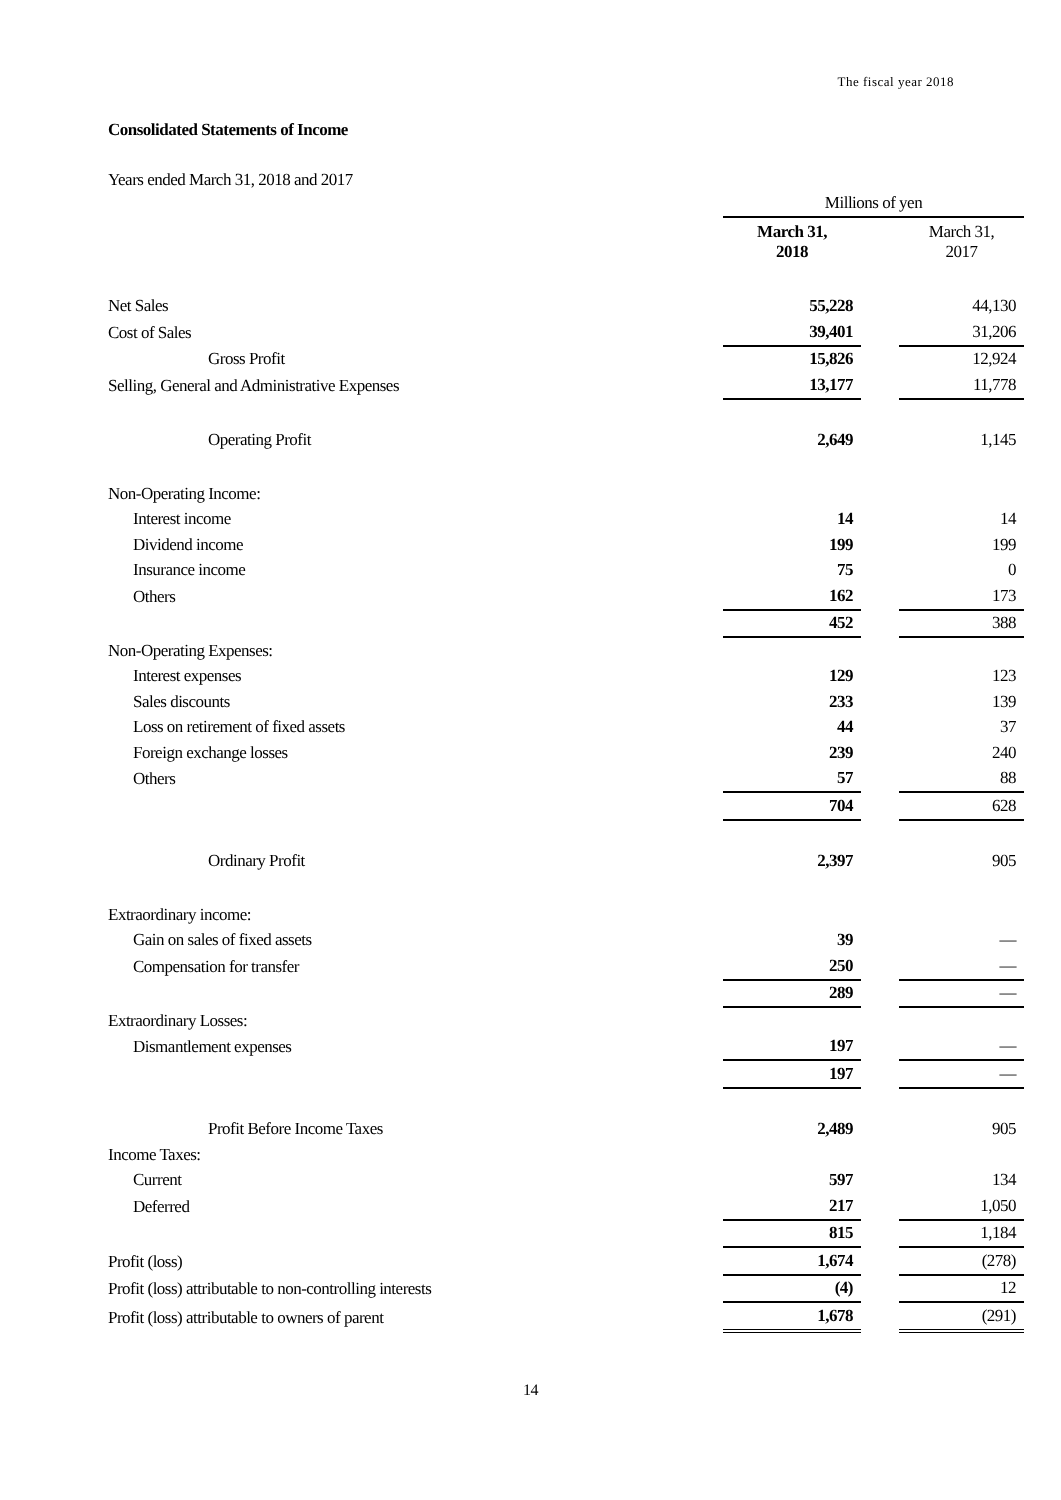The fiscal year 2018
Consolidated Statements of Income
Years ended March 31, 2018 and 2017
| | Millions of yen | | |
| | March 31, 2018 | | March 31, 2017 |
| Net Sales | 55,228 | | 44,130 |
| Cost of Sales | 39,401 | | 31,206 |
| Gross Profit | 15,826 | | 12,924 |
| Selling, General and Administrative Expenses | 13,177 | | 11,778 |
| Operating Profit | 2,649 | | 1,145 |
| Non-Operating Income: | | | |
| Interest income | 14 | | 14 |
| Dividend income | 199 | | 199 |
| Insurance income | 75 | | 0 |
| Others | 162 | | 173 |
| | 452 | | 388 |
| Non-Operating Expenses: | | | |
| Interest expenses | 129 | | 123 |
| Sales discounts | 233 | | 139 |
| Loss on retirement of fixed assets | 44 | | 37 |
| Foreign exchange losses | 239 | | 240 |
| Others | 57 | | 88 |
| | 704 | | 628 |
| Ordinary Profit | 2,397 | | 905 |
| Extraordinary income: | | | |
| Gain on sales of fixed assets | 39 | | — |
| Compensation for transfer | 250 | | — |
| | 289 | | — |
| Extraordinary Losses: | | | |
| Dismantlement expenses | 197 | | — |
| | 197 | | — |
| Profit Before Income Taxes | 2,489 | | 905 |
| Income Taxes: | | | |
| Current | 597 | | 134 |
| Deferred | 217 | | 1,050 |
| | 815 | | 1,184 |
| Profit (loss) | 1,674 | | (278) |
| Profit (loss) attributable to non-controlling interests | (4) | | 12 |
| Profit (loss) attributable to owners of parent | 1,678 | | (291) |
14